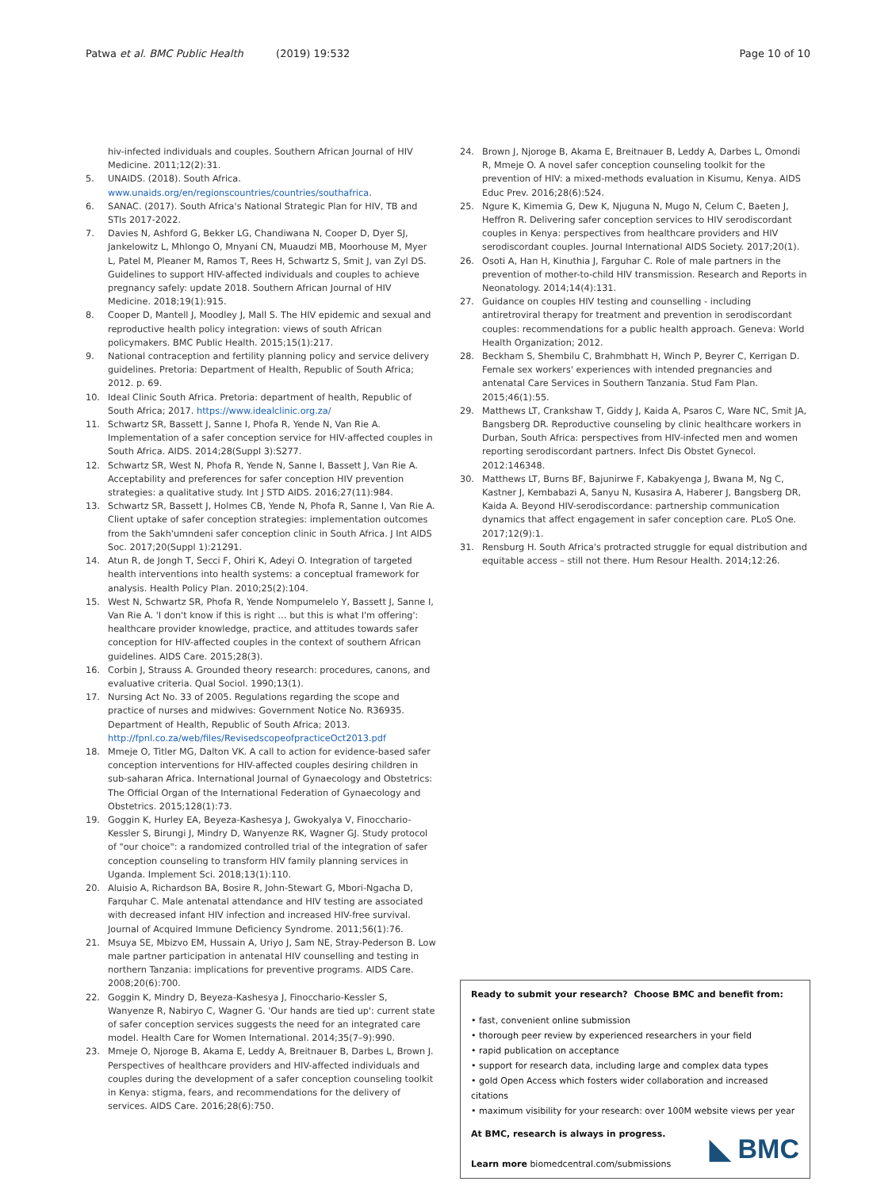Patwa et al. BMC Public Health (2019) 19:532 Page 10 of 10
hiv-infected individuals and couples. Southern African Journal of HIV Medicine. 2011;12(2):31.
5. UNAIDS. (2018). South Africa. www.unaids.org/en/regionscountries/countries/southafrica.
6. SANAC. (2017). South Africa's National Strategic Plan for HIV, TB and STIs 2017-2022.
7. Davies N, Ashford G, Bekker LG, Chandiwana N, Cooper D, Dyer SJ, Jankelowitz L, Mhlongo O, Mnyani CN, Muaudzi MB, Moorhouse M, Myer L, Patel M, Pleaner M, Ramos T, Rees H, Schwartz S, Smit J, van Zyl DS. Guidelines to support HIV-affected individuals and couples to achieve pregnancy safely: update 2018. Southern African Journal of HIV Medicine. 2018;19(1):915.
8. Cooper D, Mantell J, Moodley J, Mall S. The HIV epidemic and sexual and reproductive health policy integration: views of south African policymakers. BMC Public Health. 2015;15(1):217.
9. National contraception and fertility planning policy and service delivery guidelines. Pretoria: Department of Health, Republic of South Africa; 2012. p. 69.
10. Ideal Clinic South Africa. Pretoria: department of health, Republic of South Africa; 2017. https://www.idealclinic.org.za/
11. Schwartz SR, Bassett J, Sanne I, Phofa R, Yende N, Van Rie A. Implementation of a safer conception service for HIV-affected couples in South Africa. AIDS. 2014;28(Suppl 3):S277.
12. Schwartz SR, West N, Phofa R, Yende N, Sanne I, Bassett J, Van Rie A. Acceptability and preferences for safer conception HIV prevention strategies: a qualitative study. Int J STD AIDS. 2016;27(11):984.
13. Schwartz SR, Bassett J, Holmes CB, Yende N, Phofa R, Sanne I, Van Rie A. Client uptake of safer conception strategies: implementation outcomes from the Sakh'umndeni safer conception clinic in South Africa. J Int AIDS Soc. 2017;20(Suppl 1):21291.
14. Atun R, de Jongh T, Secci F, Ohiri K, Adeyi O. Integration of targeted health interventions into health systems: a conceptual framework for analysis. Health Policy Plan. 2010;25(2):104.
15. West N, Schwartz SR, Phofa R, Yende Nompumelelo Y, Bassett J, Sanne I, Van Rie A. 'I don't know if this is right … but this is what I'm offering': healthcare provider knowledge, practice, and attitudes towards safer conception for HIV-affected couples in the context of southern African guidelines. AIDS Care. 2015;28(3).
16. Corbin J, Strauss A. Grounded theory research: procedures, canons, and evaluative criteria. Qual Sociol. 1990;13(1).
17. Nursing Act No. 33 of 2005. Regulations regarding the scope and practice of nurses and midwives: Government Notice No. R36935. Department of Health, Republic of South Africa; 2013. http://fpnl.co.za/web/files/RevisedscopeofpracticeOct2013.pdf
18. Mmeje O, Titler MG, Dalton VK. A call to action for evidence-based safer conception interventions for HIV-affected couples desiring children in sub-saharan Africa. International Journal of Gynaecology and Obstetrics: The Official Organ of the International Federation of Gynaecology and Obstetrics. 2015;128(1):73.
19. Goggin K, Hurley EA, Beyeza-Kashesya J, Gwokyalya V, Finocchario-Kessler S, Birungi J, Mindry D, Wanyenze RK, Wagner GJ. Study protocol of "our choice": a randomized controlled trial of the integration of safer conception counseling to transform HIV family planning services in Uganda. Implement Sci. 2018;13(1):110.
20. Aluisio A, Richardson BA, Bosire R, John-Stewart G, Mbori-Ngacha D, Farquhar C. Male antenatal attendance and HIV testing are associated with decreased infant HIV infection and increased HIV-free survival. Journal of Acquired Immune Deficiency Syndrome. 2011;56(1):76.
21. Msuya SE, Mbizvo EM, Hussain A, Uriyo J, Sam NE, Stray-Pederson B. Low male partner participation in antenatal HIV counselling and testing in northern Tanzania: implications for preventive programs. AIDS Care. 2008;20(6):700.
22. Goggin K, Mindry D, Beyeza-Kashesya J, Finocchario-Kessler S, Wanyenze R, Nabiryo C, Wagner G. 'Our hands are tied up': current state of safer conception services suggests the need for an integrated care model. Health Care for Women International. 2014;35(7–9):990.
23. Mmeje O, Njoroge B, Akama E, Leddy A, Breitnauer B, Darbes L, Brown J. Perspectives of healthcare providers and HIV-affected individuals and couples during the development of a safer conception counseling toolkit in Kenya: stigma, fears, and recommendations for the delivery of services. AIDS Care. 2016;28(6):750.
24. Brown J, Njoroge B, Akama E, Breitnauer B, Leddy A, Darbes L, Omondi R, Mmeje O. A novel safer conception counseling toolkit for the prevention of HIV: a mixed-methods evaluation in Kisumu, Kenya. AIDS Educ Prev. 2016;28(6):524.
25. Ngure K, Kimemia G, Dew K, Njuguna N, Mugo N, Celum C, Baeten J, Heffron R. Delivering safer conception services to HIV serodiscordant couples in Kenya: perspectives from healthcare providers and HIV serodiscordant couples. Journal International AIDS Society. 2017;20(1).
26. Osoti A, Han H, Kinuthia J, Farguhar C. Role of male partners in the prevention of mother-to-child HIV transmission. Research and Reports in Neonatology. 2014;14(4):131.
27. Guidance on couples HIV testing and counselling - including antiretroviral therapy for treatment and prevention in serodiscordant couples: recommendations for a public health approach. Geneva: World Health Organization; 2012.
28. Beckham S, Shembilu C, Brahmbhatt H, Winch P, Beyrer C, Kerrigan D. Female sex workers' experiences with intended pregnancies and antenatal Care Services in Southern Tanzania. Stud Fam Plan. 2015;46(1):55.
29. Matthews LT, Crankshaw T, Giddy J, Kaida A, Psaros C, Ware NC, Smit JA, Bangsberg DR. Reproductive counseling by clinic healthcare workers in Durban, South Africa: perspectives from HIV-infected men and women reporting serodiscordant partners. Infect Dis Obstet Gynecol. 2012:146348.
30. Matthews LT, Burns BF, Bajunirwe F, Kabakyenga J, Bwana M, Ng C, Kastner J, Kembabazi A, Sanyu N, Kusasira A, Haberer J, Bangsberg DR, Kaida A. Beyond HIV-serodiscordance: partnership communication dynamics that affect engagement in safer conception care. PLoS One. 2017;12(9):1.
31. Rensburg H. South Africa's protracted struggle for equal distribution and equitable access – still not there. Hum Resour Health. 2014;12:26.
Ready to submit your research? Choose BMC and benefit from:
• fast, convenient online submission
• thorough peer review by experienced researchers in your field
• rapid publication on acceptance
• support for research data, including large and complex data types
• gold Open Access which fosters wider collaboration and increased citations
• maximum visibility for your research: over 100M website views per year
At BMC, research is always in progress.
Learn more biomedcentral.com/submissions
◣ BMC